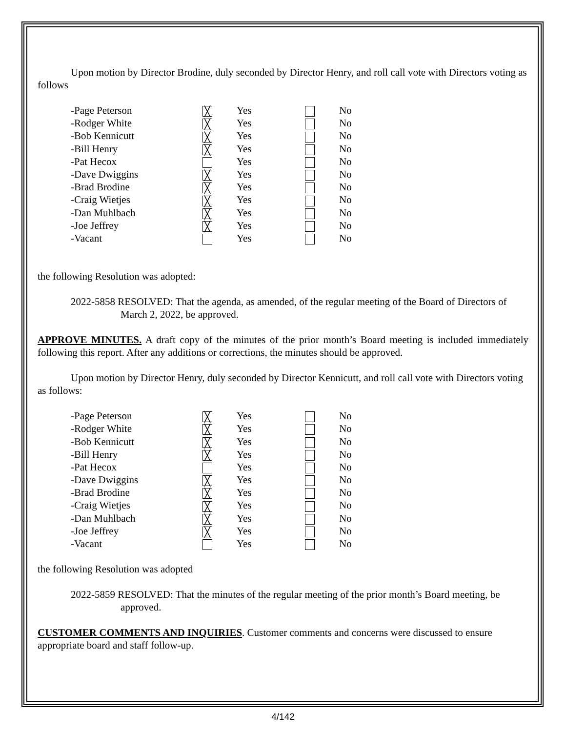Upon motion by Director Brodine, duly seconded by Director Henry, and roll call vote with Directors voting as follows
| -Page Peterson | ╳ | Yes | | No |
| -Rodger White | ╳ | Yes | | No |
| -Bob Kennicutt | ╳ | Yes | | No |
| -Bill Henry | ╳ | Yes | | No |
| -Pat Hecox | | Yes | | No |
| -Dave Dwiggins | ╳ | Yes | | No |
| -Brad Brodine | ╳ | Yes | | No |
| -Craig Wietjes | ╳ | Yes | | No |
| -Dan Muhlbach | ╳ | Yes | | No |
| -Joe Jeffrey | ╳ | Yes | | No |
| -Vacant | | Yes | | No |
the following Resolution was adopted:
2022-5858 RESOLVED: That the agenda, as amended, of the regular meeting of the Board of Directors of March 2, 2022, be approved.
APPROVE MINUTES. A draft copy of the minutes of the prior month’s Board meeting is included immediately following this report. After any additions or corrections, the minutes should be approved.
Upon motion by Director Henry, duly seconded by Director Kennicutt, and roll call vote with Directors voting as follows:
| -Page Peterson | ╳ | Yes | | No |
| -Rodger White | ╳ | Yes | | No |
| -Bob Kennicutt | ╳ | Yes | | No |
| -Bill Henry | ╳ | Yes | | No |
| -Pat Hecox | | Yes | | No |
| -Dave Dwiggins | ╳ | Yes | | No |
| -Brad Brodine | ╳ | Yes | | No |
| -Craig Wietjes | ╳ | Yes | | No |
| -Dan Muhlbach | ╳ | Yes | | No |
| -Joe Jeffrey | ╳ | Yes | | No |
| -Vacant | | Yes | | No |
the following Resolution was adopted
2022-5859 RESOLVED: That the minutes of the regular meeting of the prior month’s Board meeting, be approved.
CUSTOMER COMMENTS AND INQUIRIES. Customer comments and concerns were discussed to ensure appropriate board and staff follow-up.
4/142